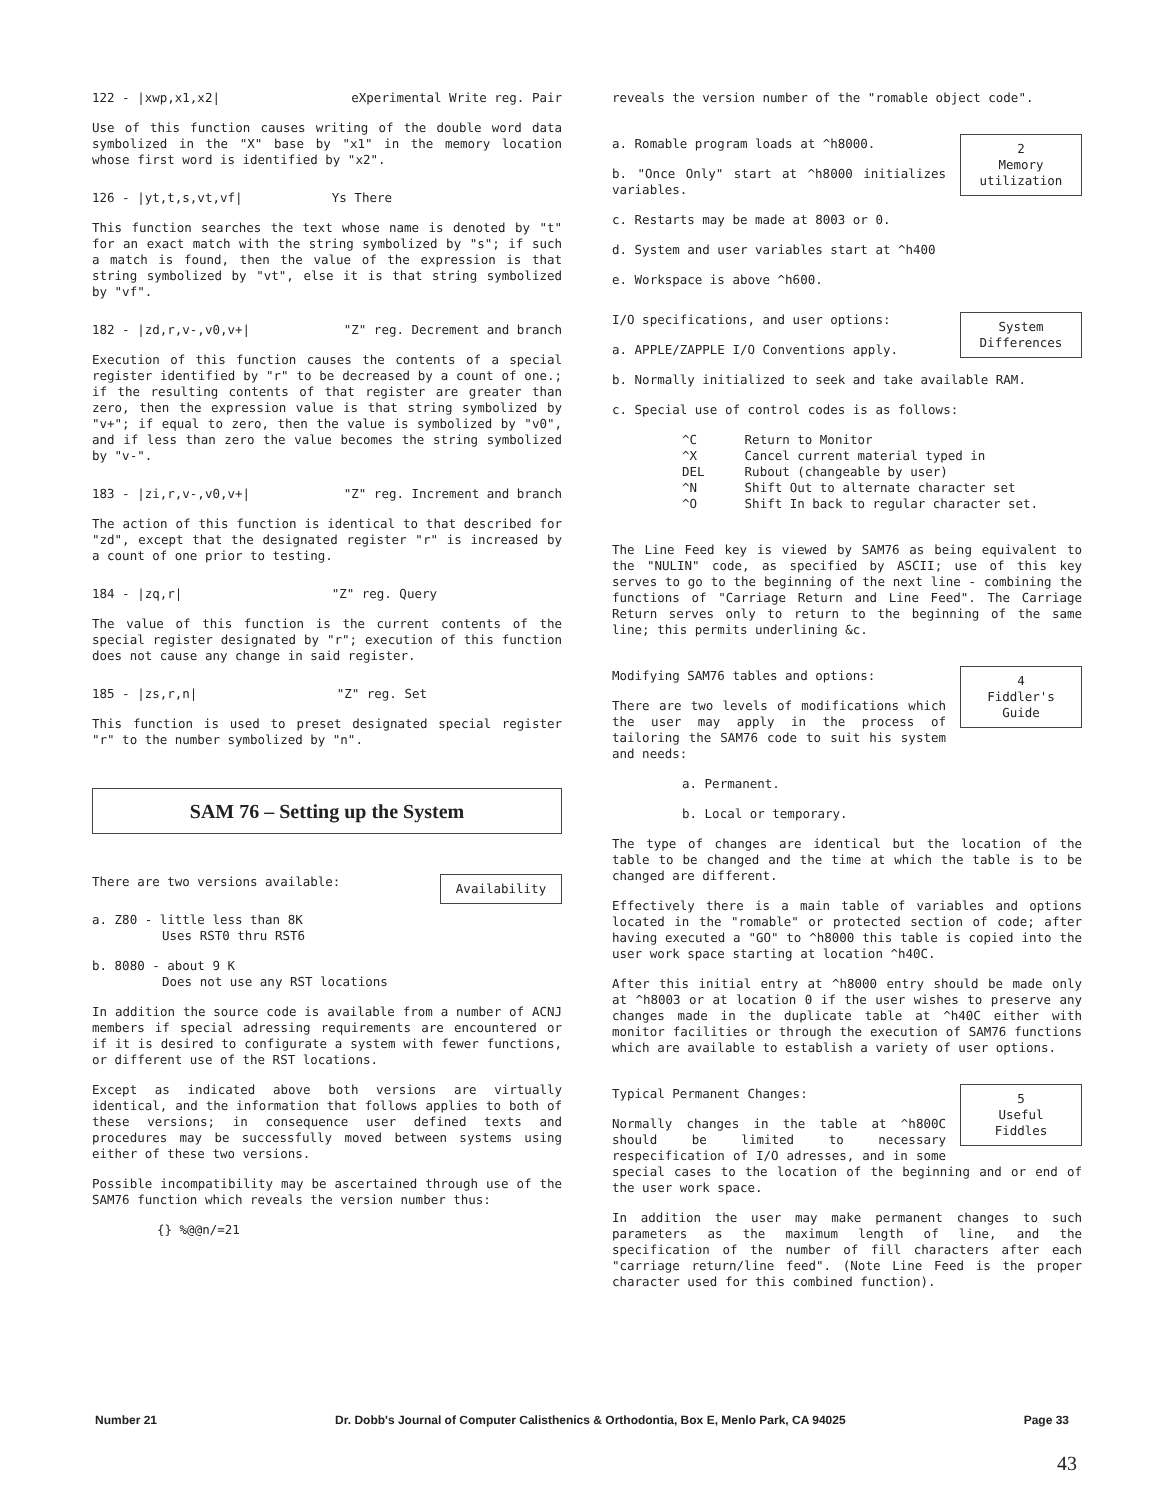122 - |xwp,x1,x2| eXperimental Write reg. Pair
Use of this function causes writing of the double word data symbolized in the "X" base by "x1" in the memory location whose first word is identified by "x2".
126 - |yt,t,s,vt,vf| Ys There
This function searches the text whose name is denoted by "t" for an exact match with the string symbolized by "s"; if such a match is found, then the value of the expression is that string symbolized by "vt", else it is that string symbolized by "vf".
182 - |zd,r,v-,v0,v+| "Z" reg. Decrement and branch
Execution of this function causes the contents of a special register identified by "r" to be decreased by a count of one.; if the resulting contents of that register are greater than zero, then the expression value is that string symbolized by "v+"; if equal to zero, then the value is symbolized by "v0", and if less than zero the value becomes the string symbolized by "v-".
183 - |zi,r,v-,v0,v+| "Z" reg. Increment and branch
The action of this function is identical to that described for "zd", except that the designated register "r" is increased by a count of one prior to testing.
184 - |zq,r| "Z" reg. Query
The value of this function is the current contents of the special register designated by "r"; execution of this function does not cause any change in said register.
185 - |zs,r,n| "Z" reg. Set
This function is used to preset designated special register "r" to the number symbolized by "n".
SAM 76 – Setting up the System
Availability
There are two versions available:
a. Z80 - little less than 8K
Uses RST0 thru RST6
b. 8080 - about 9 K
Does not use any RST locations
In addition the source code is available from a number of ACNJ members if special adressing requirements are encountered or if it is desired to configurate a system with fewer functions, or different use of the RST locations.
Except as indicated above both versions are virtually identical, and the information that follows applies to both of these versions; in consequence user defined texts and procedures may be successfully moved between systems using either of these two versions.
Possible incompatibility may be ascertained through use of the SAM76 function which reveals the version number thus:
{} %@@n/=21
reveals the version number of the "romable object code".
2
Memory
utilization
a. Romable program loads at ^h8000.
b. "Once Only" start at ^h8000 initializes variables.
c. Restarts may be made at 8003 or 0.
d. System and user variables start at ^h400
e. Workspace is above ^h600.
System
Differences
I/O specifications, and user options:
a. APPLE/ZAPPLE I/O Conventions apply.
b. Normally initialized to seek and take available RAM.
c. Special use of control codes is as follows:
| ^C | Return to Monitor |
| ^X | Cancel current material typed in |
| DEL | Rubout (changeable by user) |
| ^N | Shift Out to alternate character set |
| ^O | Shift In back to regular character set. |
The Line Feed key is viewed by SAM76 as being equivalent to the "NULIN" code, as specified by ASCII; use of this key serves to go to the beginning of the next line - combining the functions of "Carriage Return and Line Feed". The Carriage Return serves only to return to the beginning of the same line; this permits underlining &c.
4
Fiddler's
Guide
Modifying SAM76 tables and options:
There are two levels of modifications which the user may apply in the process of tailoring the SAM76 code to suit his system and needs:
a. Permanent.
b. Local or temporary.
The type of changes are identical but the location of the table to be changed and the time at which the table is to be changed are different.
Effectively there is a main table of variables and options located in the "romable" or protected section of code; after having executed a "GO" to ^h8000 this table is copied into the user work space starting at location ^h40C.
After this initial entry at ^h8000 entry should be made only at ^h8003 or at location 0 if the user wishes to preserve any changes made in the duplicate table at ^h40C either with monitor facilities or through the execution of SAM76 functions which are available to establish a variety of user options.
5
Useful
Fiddles
Typical Permanent Changes:
Normally changes in the table at ^h800C should be limited to necessary respecification of I/O adresses, and in some special cases to the location of the beginning and or end of the user work space.
In addition the user may make permanent changes to such parameters as the maximum length of line, and the specification of the number of fill characters after each "carriage return/line feed". (Note Line Feed is the proper character used for this combined function).
Number 21 Dr. Dobb's Journal of Computer Calisthenics & Orthodontia, Box E, Menlo Park, CA 94025 Page 33
43